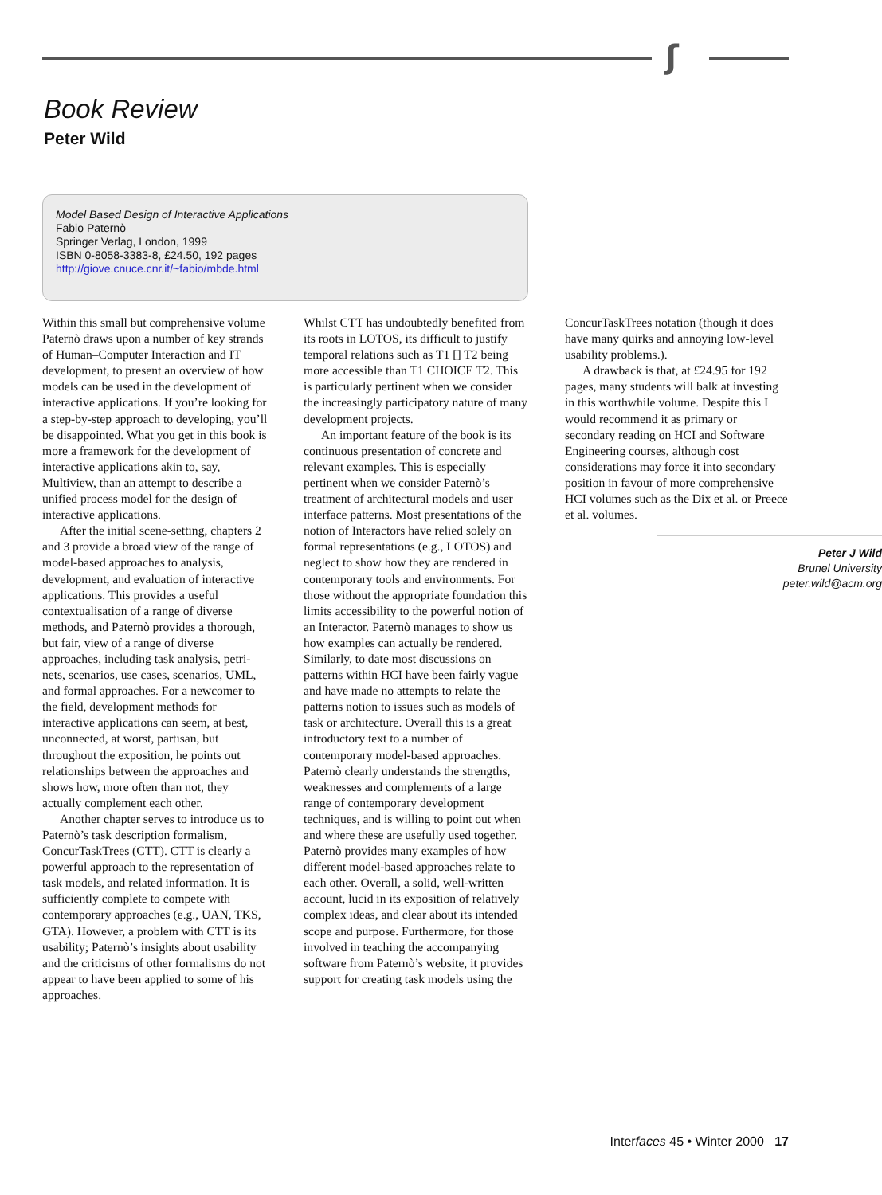ʃ
Book Review
Peter Wild
Model Based Design of Interactive Applications
Fabio Paternò
Springer Verlag, London, 1999
ISBN 0-8058-3383-8, £24.50, 192 pages
http://giove.cnuce.cnr.it/~fabio/mbde.html
Within this small but comprehensive volume Paternò draws upon a number of key strands of Human–Computer Interaction and IT development, to present an overview of how models can be used in the development of interactive applications. If you’re looking for a step-by-step approach to developing, you’ll be disappointed. What you get in this book is more a framework for the development of interactive applications akin to, say, Multiview, than an attempt to describe a unified process model for the design of interactive applications.
After the initial scene-setting, chapters 2 and 3 provide a broad view of the range of model-based approaches to analysis, development, and evaluation of interactive applications. This provides a useful contextualisation of a range of diverse methods, and Paternò provides a thorough, but fair, view of a range of diverse approaches, including task analysis, petri-nets, scenarios, use cases, scenarios, UML, and formal approaches. For a newcomer to the field, development methods for interactive applications can seem, at best, unconnected, at worst, partisan, but throughout the exposition, he points out relationships between the approaches and shows how, more often than not, they actually complement each other.
Another chapter serves to introduce us to Paternò’s task description formalism, ConcurTaskTrees (CTT). CTT is clearly a powerful approach to the representation of task models, and related information. It is sufficiently complete to compete with contempo­rary approaches (e.g., UAN, TKS, GTA). However, a problem with CTT is its usability; Paternò’s insights about usability and the criticisms of other formalisms do not appear to have been applied to some of his approaches.
Whilst CTT has undoubtedly benefited from its roots in LOTOS, its difficult to justify temporal relations such as T1 [] T2 being more accessible than T1 CHOICE T2. This is particularly pertinent when we consider the increasingly participatory nature of many development projects.
An important feature of the book is its continuous presentation of concrete and relevant examples. This is especially pertinent when we consider Paternò’s treatment of architectural models and user interface patterns. Most presentations of the notion of Interactors have relied solely on formal representations (e.g., LOTOS) and neglect to show how they are rendered in contemporary tools and environ­ments. For those without the appropriate foundation this limits accessibility to the powerful notion of an Interactor. Paternò manages to show us how examples can actually be rendered. Similarly, to date most discussions on patterns within HCI have been fairly vague and have made no attempts to relate the patterns notion to issues such as models of task or architecture. Overall this is a great introductory text to a number of contemporary model-based approaches. Paternò clearly understands the strengths, weaknesses and complements of a large range of contemporary development techniques, and is willing to point out when and where these are usefully used together. Paternò provides many examples of how different model-based approaches relate to each other. Overall, a solid, well-written account, lucid in its exposition of relatively complex ideas, and clear about its intended scope and purpose. Further­more, for those involved in teaching the accompanying software from Paternò’s website, it provides support for creating task models using the
ConcurTaskTrees notation (though it does have many quirks and annoying low-level usability problems.).
A drawback is that, at £24.95 for 192 pages, many students will balk at investing in this worthwhile volume. Despite this I would recommend it as primary or secondary reading on HCI and Software Engineering courses, although cost considerations may force it into secondary position in favour of more comprehensive HCI volumes such as the Dix et al. or Preece et al. volumes.
Peter J Wild
Brunel University
peter.wild@acm.org
Interfaces 45 • Winter 2000 17